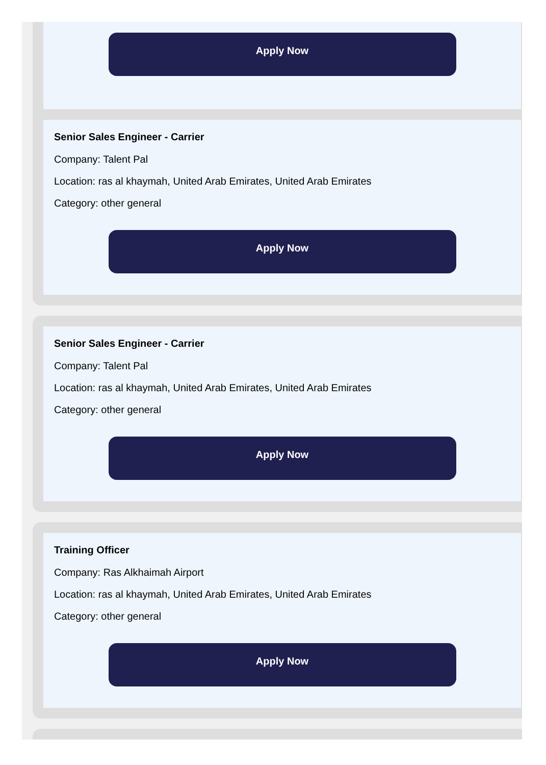Apply Now
Senior Sales Engineer - Carrier
Company: Talent Pal
Location: ras al khaymah, United Arab Emirates, United Arab Emirates
Category: other general
Apply Now
Senior Sales Engineer - Carrier
Company: Talent Pal
Location: ras al khaymah, United Arab Emirates, United Arab Emirates
Category: other general
Apply Now
Training Officer
Company: Ras Alkhaimah Airport
Location: ras al khaymah, United Arab Emirates, United Arab Emirates
Category: other general
Apply Now